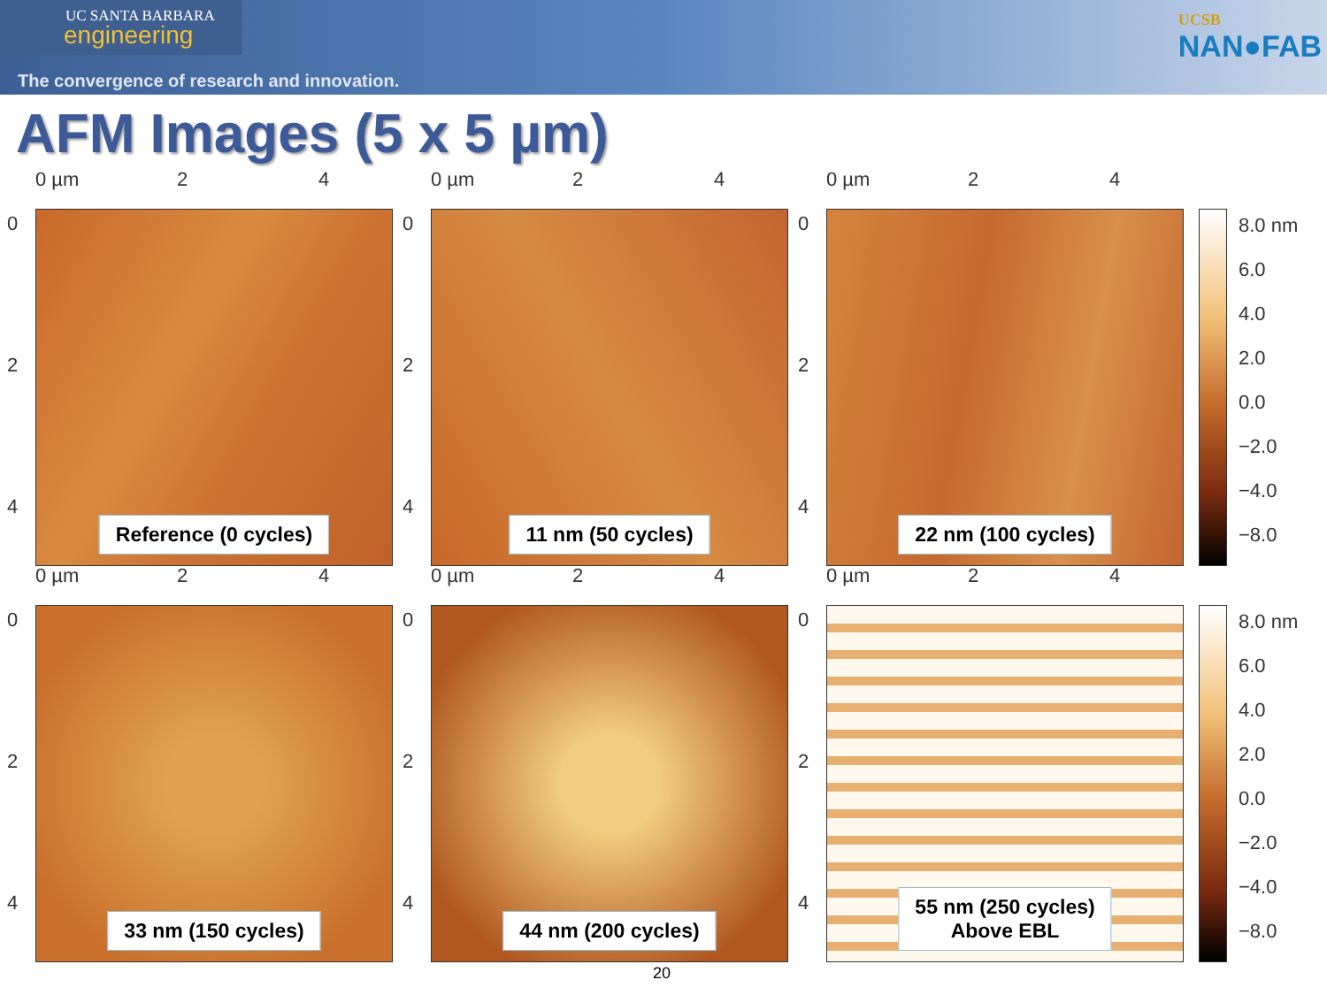UC SANTA BARBARA
engineering
The convergence of research and innovation.
UCSB
NAN●FAB
AFM Images (5 x 5 µm)
0 µm 2 4
0
2
4
Reference (0 cycles)
0 µm 2 4
0
2
4
11 nm (50 cycles)
0 µm 2 4
0
2
4
22 nm (100 cycles)
8.0 nm
6.0
4.0
2.0
0.0
−2.0
−4.0
−8.0
0 µm 2 4
0
2
4
33 nm (150 cycles)
0 µm 2 4
0
2
4
44 nm (200 cycles)
0 µm 2 4
0
2
4
55 nm (250 cycles)
Above EBL
8.0 nm
6.0
4.0
2.0
0.0
−2.0
−4.0
−8.0
20